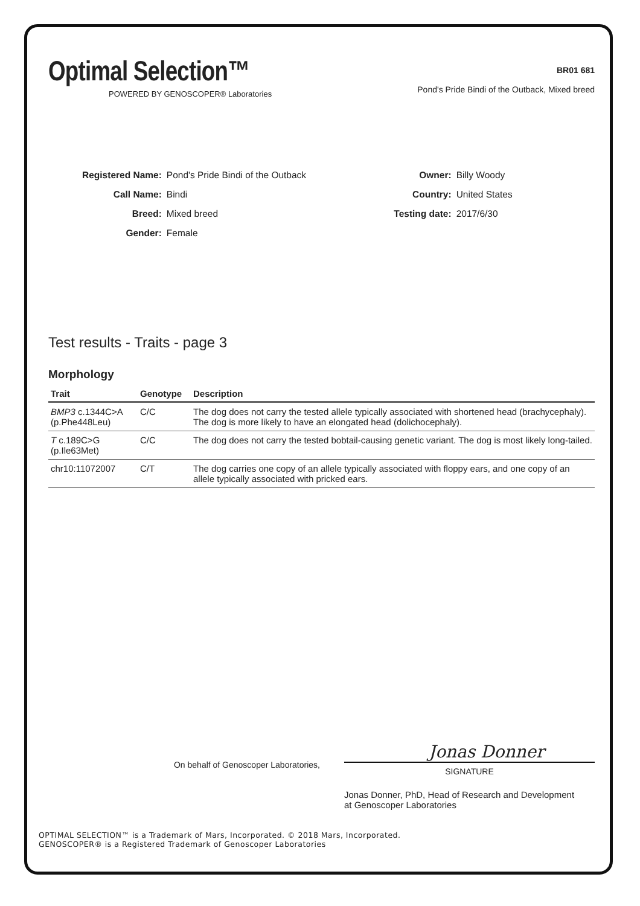Optimal Selection™
POWERED BY GENOSCOPER® Laboratories
BR01 681
Pond's Pride Bindi of the Outback, Mixed breed
| Registered Name: | Pond's Pride Bindi of the Outback |
| Call Name: | Bindi |
| Breed: | Mixed breed |
| Gender: | Female |
| Owner: | Billy Woody |
| Country: | United States |
| Testing date: | 2017/6/30 |
Test results - Traits - page 3
Morphology
| Trait | Genotype | Description |
| --- | --- | --- |
| BMP3 c.1344C>A (p.Phe448Leu) | C/C | The dog does not carry the tested allele typically associated with shortened head (brachycephaly). The dog is more likely to have an elongated head (dolichocephaly). |
| T c.189C>G (p.Ile63Met) | C/C | The dog does not carry the tested bobtail-causing genetic variant. The dog is most likely long-tailed. |
| chr10:11072007 | C/T | The dog carries one copy of an allele typically associated with floppy ears, and one copy of an allele typically associated with pricked ears. |
On behalf of Genoscoper Laboratories,
Jonas Donner
SIGNATURE
Jonas Donner, PhD, Head of Research and Development
at Genoscoper Laboratories
OPTIMAL SELECTION™ is a Trademark of Mars, Incorporated. © 2018 Mars, Incorporated.
GENOSCOPER® is a Registered Trademark of Genoscoper Laboratories